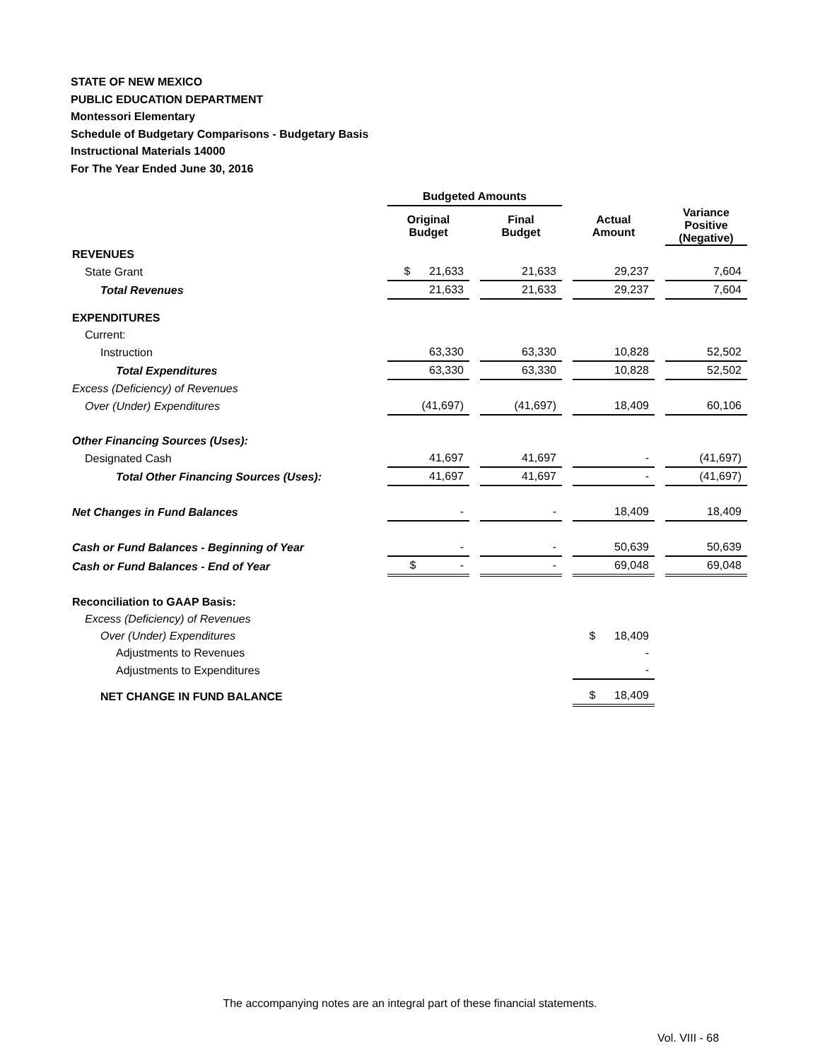STATE OF NEW MEXICO
PUBLIC EDUCATION DEPARTMENT
Montessori Elementary
Schedule of Budgetary Comparisons - Budgetary Basis
Instructional Materials 14000
For The Year Ended June 30, 2016
| | Budgeted Amounts | | | | | | |
| --- | --- | --- | --- | --- | --- | --- | --- |
| | Original Budget | | Final Budget | | Actual Amount | | Variance Positive (Negative) |
| REVENUES | | | | | | | |
| State Grant | $ 21,633 | | 21,633 | | 29,237 | | 7,604 |
| Total Revenues | 21,633 | | 21,633 | | 29,237 | | 7,604 |
| EXPENDITURES | | | | | | | |
| Current: | | | | | | | |
| Instruction | 63,330 | | 63,330 | | 10,828 | | 52,502 |
| Total Expenditures | 63,330 | | 63,330 | | 10,828 | | 52,502 |
| Excess (Deficiency) of Revenues | | | | | | | |
| Over (Under) Expenditures | (41,697) | | (41,697) | | 18,409 | | 60,106 |
| Other Financing Sources (Uses): | | | | | | | |
| Designated Cash | 41,697 | | 41,697 | | - | | (41,697) |
| Total Other Financing Sources (Uses): | 41,697 | | 41,697 | | - | | (41,697) |
| Net Changes in Fund Balances | - | | - | | 18,409 | | 18,409 |
| Cash or Fund Balances - Beginning of Year | - | | - | | 50,639 | | 50,639 |
| Cash or Fund Balances - End of Year | $ - | | - | | 69,048 | | 69,048 |
| Reconciliation to GAAP Basis: | | | | | | | |
| Excess (Deficiency) of Revenues | | | | | | | |
| Over (Under) Expenditures | | | | | $ 18,409 | | |
| Adjustments to Revenues | | | | | - | | |
| Adjustments to Expenditures | | | | | - | | |
| NET CHANGE IN FUND BALANCE | | | | | $ 18,409 | | |
The accompanying notes are an integral part of these financial statements.
Vol. VIII - 68